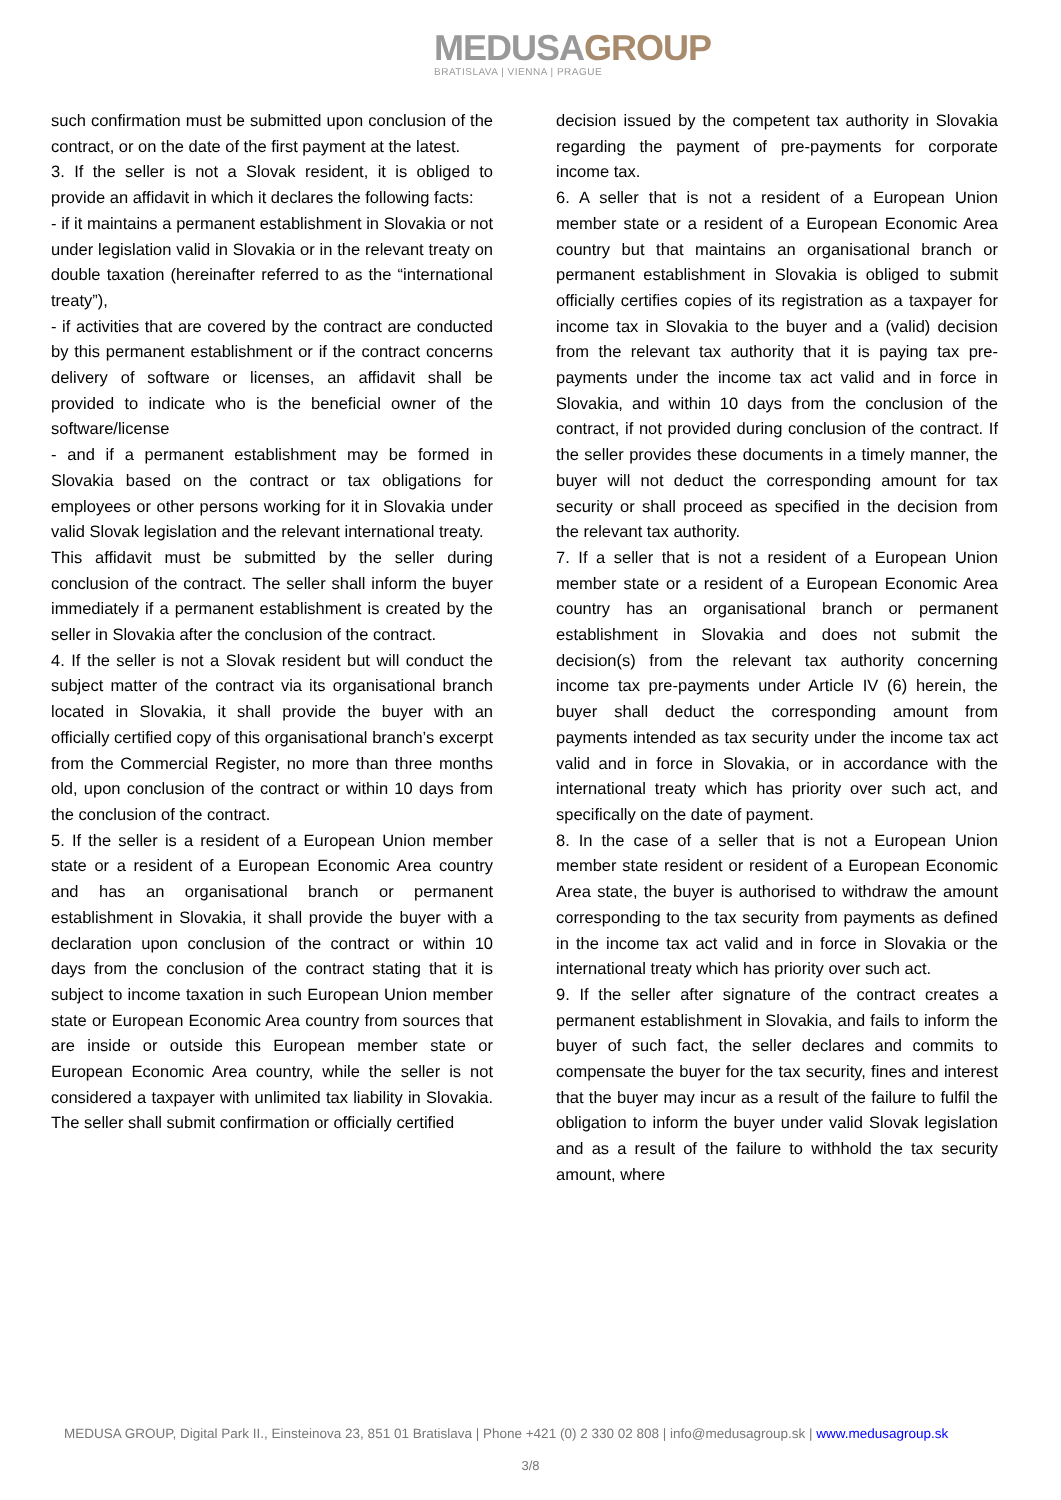MEDUSAGROUP
BRATISLAVA | VIENNA | PRAGUE
such confirmation must be submitted upon conclusion of the contract, or on the date of the first payment at the latest.
3. If the seller is not a Slovak resident, it is obliged to provide an affidavit in which it declares the following facts:
- if it maintains a permanent establishment in Slovakia or not under legislation valid in Slovakia or in the relevant treaty on double taxation (hereinafter referred to as the “international treaty”),
- if activities that are covered by the contract are conducted by this permanent establishment or if the contract concerns delivery of software or licenses, an affidavit shall be provided to indicate who is the beneficial owner of the software/license
- and if a permanent establishment may be formed in Slovakia based on the contract or tax obligations for employees or other persons working for it in Slovakia under valid Slovak legislation and the relevant international treaty.
This affidavit must be submitted by the seller during conclusion of the contract. The seller shall inform the buyer immediately if a permanent establishment is created by the seller in Slovakia after the conclusion of the contract.
4. If the seller is not a Slovak resident but will conduct the subject matter of the contract via its organisational branch located in Slovakia, it shall provide the buyer with an officially certified copy of this organisational branch’s excerpt from the Commercial Register, no more than three months old, upon conclusion of the contract or within 10 days from the conclusion of the contract.
5. If the seller is a resident of a European Union member state or a resident of a European Economic Area country and has an organisational branch or permanent establishment in Slovakia, it shall provide the buyer with a declaration upon conclusion of the contract or within 10 days from the conclusion of the contract stating that it is subject to income taxation in such European Union member state or European Economic Area country from sources that are inside or outside this European member state or European Economic Area country, while the seller is not considered a taxpayer with unlimited tax liability in Slovakia. The seller shall submit confirmation or officially certified
decision issued by the competent tax authority in Slovakia regarding the payment of pre-payments for corporate income tax.
6. A seller that is not a resident of a European Union member state or a resident of a European Economic Area country but that maintains an organisational branch or permanent establishment in Slovakia is obliged to submit officially certifies copies of its registration as a taxpayer for income tax in Slovakia to the buyer and a (valid) decision from the relevant tax authority that it is paying tax pre-payments under the income tax act valid and in force in Slovakia, and within 10 days from the conclusion of the contract, if not provided during conclusion of the contract. If the seller provides these documents in a timely manner, the buyer will not deduct the corresponding amount for tax security or shall proceed as specified in the decision from the relevant tax authority.
7. If a seller that is not a resident of a European Union member state or a resident of a European Economic Area country has an organisational branch or permanent establishment in Slovakia and does not submit the decision(s) from the relevant tax authority concerning income tax pre-payments under Article IV (6) herein, the buyer shall deduct the corresponding amount from payments intended as tax security under the income tax act valid and in force in Slovakia, or in accordance with the international treaty which has priority over such act, and specifically on the date of payment.
8. In the case of a seller that is not a European Union member state resident or resident of a European Economic Area state, the buyer is authorised to withdraw the amount corresponding to the tax security from payments as defined in the income tax act valid and in force in Slovakia or the international treaty which has priority over such act.
9. If the seller after signature of the contract creates a permanent establishment in Slovakia, and fails to inform the buyer of such fact, the seller declares and commits to compensate the buyer for the tax security, fines and interest that the buyer may incur as a result of the failure to fulfil the obligation to inform the buyer under valid Slovak legislation and as a result of the failure to withhold the tax security amount, where
MEDUSA GROUP, Digital Park II., Einsteinova 23, 851 01 Bratislava | Phone +421 (0) 2 330 02 808 | info@medusagroup.sk | www.medusagroup.sk
3/8